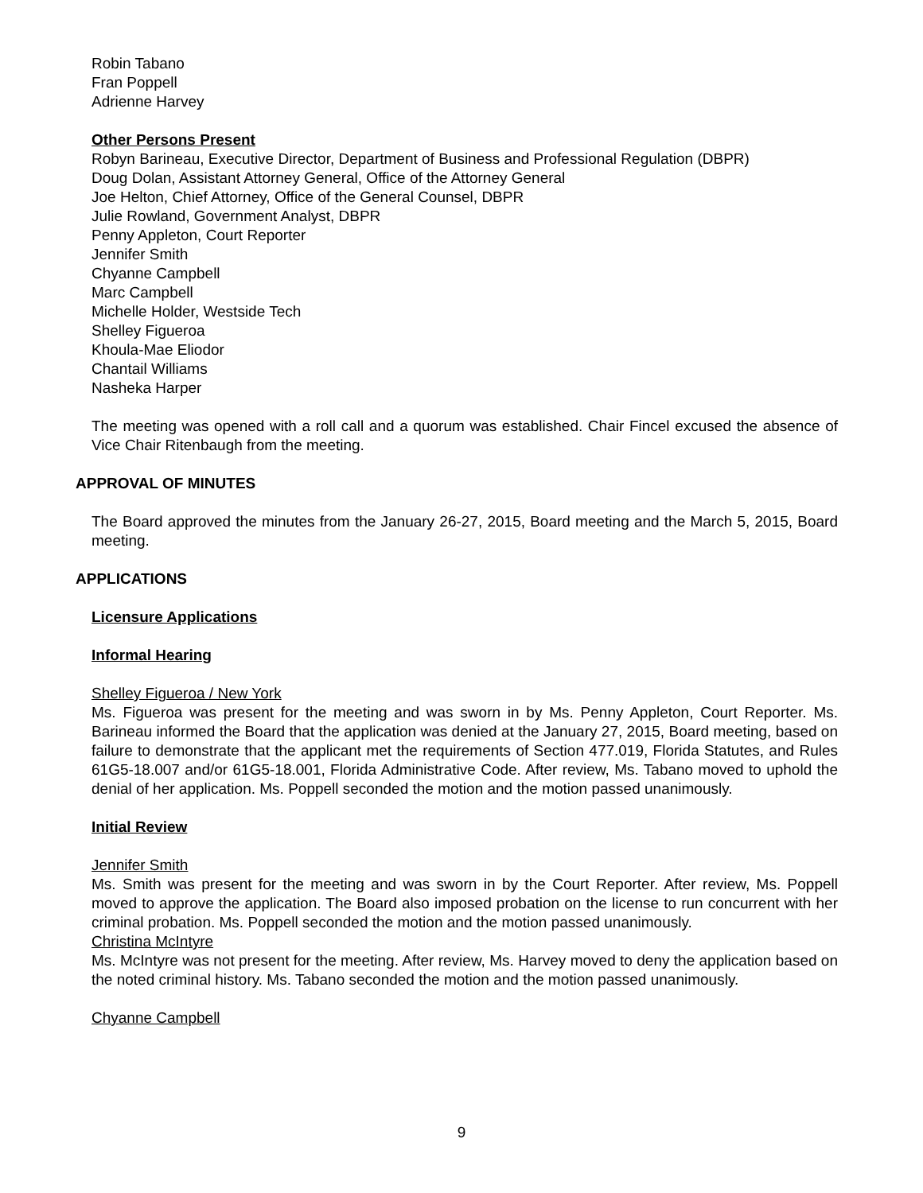Robin Tabano
Fran Poppell
Adrienne Harvey
Other Persons Present
Robyn Barineau, Executive Director, Department of Business and Professional Regulation (DBPR)
Doug Dolan, Assistant Attorney General, Office of the Attorney General
Joe Helton, Chief Attorney, Office of the General Counsel, DBPR
Julie Rowland, Government Analyst, DBPR
Penny Appleton, Court Reporter
Jennifer Smith
Chyanne Campbell
Marc Campbell
Michelle Holder, Westside Tech
Shelley Figueroa
Khoula-Mae Eliodor
Chantail Williams
Nasheka Harper
The meeting was opened with a roll call and a quorum was established. Chair Fincel excused the absence of Vice Chair Ritenbaugh from the meeting.
APPROVAL OF MINUTES
The Board approved the minutes from the January 26-27, 2015, Board meeting and the March 5, 2015, Board meeting.
APPLICATIONS
Licensure Applications
Informal Hearing
Shelley Figueroa / New York
Ms. Figueroa was present for the meeting and was sworn in by Ms. Penny Appleton, Court Reporter. Ms. Barineau informed the Board that the application was denied at the January 27, 2015, Board meeting, based on failure to demonstrate that the applicant met the requirements of Section 477.019, Florida Statutes, and Rules 61G5-18.007 and/or 61G5-18.001, Florida Administrative Code. After review, Ms. Tabano moved to uphold the denial of her application. Ms. Poppell seconded the motion and the motion passed unanimously.
Initial Review
Jennifer Smith
Ms. Smith was present for the meeting and was sworn in by the Court Reporter. After review, Ms. Poppell moved to approve the application. The Board also imposed probation on the license to run concurrent with her criminal probation. Ms. Poppell seconded the motion and the motion passed unanimously.
Christina McIntyre
Ms. McIntyre was not present for the meeting. After review, Ms. Harvey moved to deny the application based on the noted criminal history. Ms. Tabano seconded the motion and the motion passed unanimously.
Chyanne Campbell
9